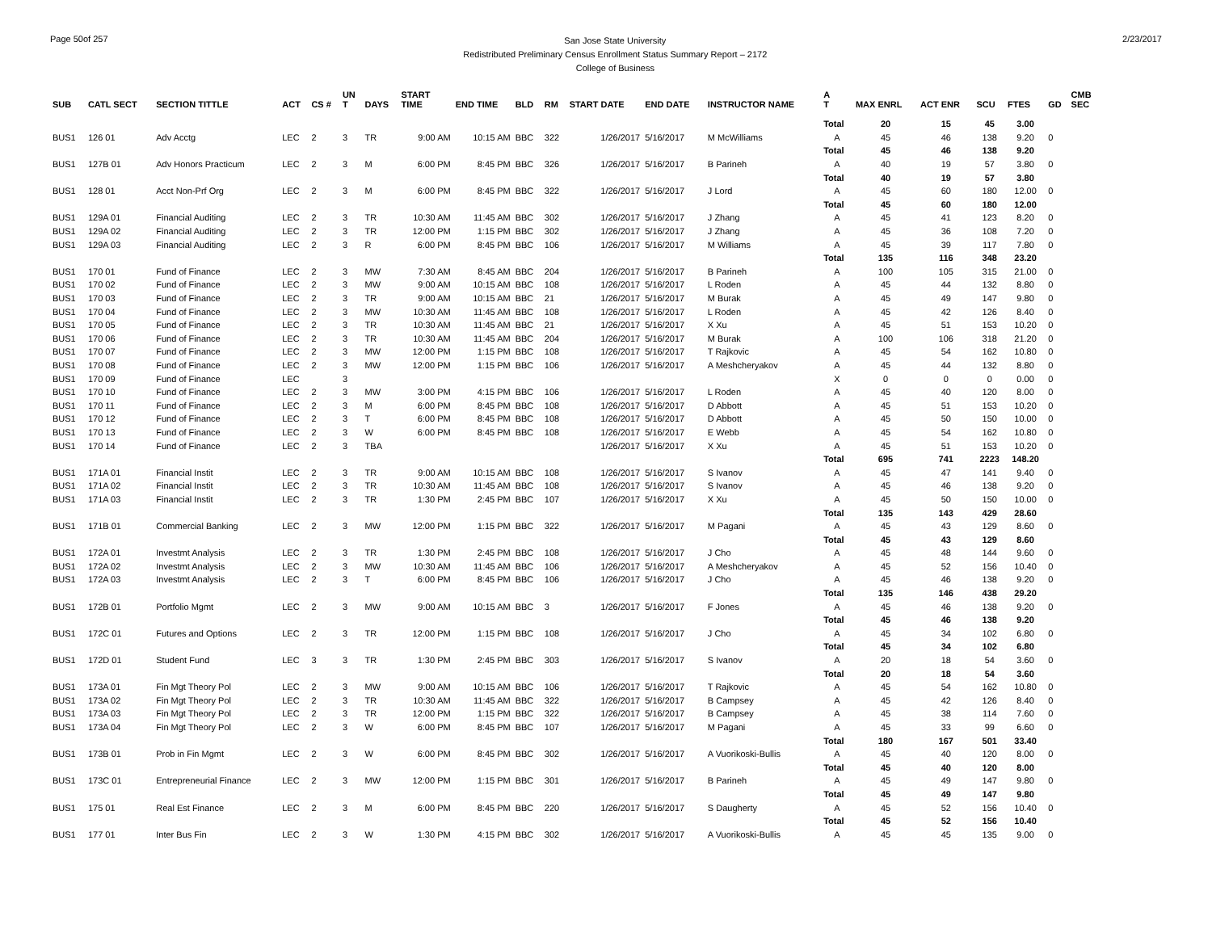Page 50of 257
San Jose State University
Redistributed Preliminary Census Enrollment Status Summary Report – 2172
College of Business
2/23/2017
| SUB | CATL SECT | SECTION TITTLE | ACT | CS # | UN T | DAYS | START TIME | END TIME | BLD | RM | START DATE | END DATE | INSTRUCTOR NAME | A T | MAX ENRL | ACT ENR | SCU | FTES | GD | CMB SEC |
| --- | --- | --- | --- | --- | --- | --- | --- | --- | --- | --- | --- | --- | --- | --- | --- | --- | --- | --- | --- | --- |
| | | | | | | | | | | | | | | Total | 20 | 15 | 45 | 3.00 | | |
| BUS1 | 126 01 | Adv Acctg | LEC | 2 | 3 | TR | 9:00 AM | 10:15 AM | BBC | 322 | 1/26/2017 | 5/16/2017 | M McWilliams | A | 45 | 46 | 138 | 9.20 | 0 | |
| | | | | | | | | | | | | | | Total | 45 | 46 | 138 | 9.20 | | |
| BUS1 | 127B 01 | Adv Honors Practicum | LEC | 2 | 3 | M | 6:00 PM | 8:45 PM | BBC | 326 | 1/26/2017 | 5/16/2017 | B Parineh | A | 40 | 19 | 57 | 3.80 | 0 | |
| | | | | | | | | | | | | | | Total | 40 | 19 | 57 | 3.80 | | |
| BUS1 | 128 01 | Acct Non-Prf Org | LEC | 2 | 3 | M | 6:00 PM | 8:45 PM | BBC | 322 | 1/26/2017 | 5/16/2017 | J Lord | A | 45 | 60 | 180 | 12.00 | 0 | |
| | | | | | | | | | | | | | | Total | 45 | 60 | 180 | 12.00 | | |
| BUS1 | 129A 01 | Financial Auditing | LEC | 2 | 3 | TR | 10:30 AM | 11:45 AM | BBC | 302 | 1/26/2017 | 5/16/2017 | J Zhang | A | 45 | 41 | 123 | 8.20 | 0 | |
| BUS1 | 129A 02 | Financial Auditing | LEC | 2 | 3 | TR | 12:00 PM | 1:15 PM | BBC | 302 | 1/26/2017 | 5/16/2017 | J Zhang | A | 45 | 36 | 108 | 7.20 | 0 | |
| BUS1 | 129A 03 | Financial Auditing | LEC | 2 | 3 | R | 6:00 PM | 8:45 PM | BBC | 106 | 1/26/2017 | 5/16/2017 | M Williams | A | 45 | 39 | 117 | 7.80 | 0 | |
| | | | | | | | | | | | | | | Total | 135 | 116 | 348 | 23.20 | | |
| BUS1 | 170 01 | Fund of Finance | LEC | 2 | 3 | MW | 7:30 AM | 8:45 AM | BBC | 204 | 1/26/2017 | 5/16/2017 | B Parineh | A | 100 | 105 | 315 | 21.00 | 0 | |
| BUS1 | 170 02 | Fund of Finance | LEC | 2 | 3 | MW | 9:00 AM | 10:15 AM | BBC | 108 | 1/26/2017 | 5/16/2017 | L Roden | A | 45 | 44 | 132 | 8.80 | 0 | |
| BUS1 | 170 03 | Fund of Finance | LEC | 2 | 3 | TR | 9:00 AM | 10:15 AM | BBC | 21 | 1/26/2017 | 5/16/2017 | M Burak | A | 45 | 49 | 147 | 9.80 | 0 | |
| BUS1 | 170 04 | Fund of Finance | LEC | 2 | 3 | MW | 10:30 AM | 11:45 AM | BBC | 108 | 1/26/2017 | 5/16/2017 | L Roden | A | 45 | 42 | 126 | 8.40 | 0 | |
| BUS1 | 170 05 | Fund of Finance | LEC | 2 | 3 | TR | 10:30 AM | 11:45 AM | BBC | 21 | 1/26/2017 | 5/16/2017 | X Xu | A | 45 | 51 | 153 | 10.20 | 0 | |
| BUS1 | 170 06 | Fund of Finance | LEC | 2 | 3 | TR | 10:30 AM | 11:45 AM | BBC | 204 | 1/26/2017 | 5/16/2017 | M Burak | A | 100 | 106 | 318 | 21.20 | 0 | |
| BUS1 | 170 07 | Fund of Finance | LEC | 2 | 3 | MW | 12:00 PM | 1:15 PM | BBC | 108 | 1/26/2017 | 5/16/2017 | T Rajkovic | A | 45 | 54 | 162 | 10.80 | 0 | |
| BUS1 | 170 08 | Fund of Finance | LEC | 2 | 3 | MW | 12:00 PM | 1:15 PM | BBC | 106 | 1/26/2017 | 5/16/2017 | A Meshcheryakov | A | 45 | 44 | 132 | 8.80 | 0 | |
| BUS1 | 170 09 | Fund of Finance | LEC | | 3 | | | | | | | | | X | 0 | 0 | 0 | 0.00 | 0 | |
| BUS1 | 170 10 | Fund of Finance | LEC | 2 | 3 | MW | 3:00 PM | 4:15 PM | BBC | 106 | 1/26/2017 | 5/16/2017 | L Roden | A | 45 | 40 | 120 | 8.00 | 0 | |
| BUS1 | 170 11 | Fund of Finance | LEC | 2 | 3 | M | 6:00 PM | 8:45 PM | BBC | 108 | 1/26/2017 | 5/16/2017 | D Abbott | A | 45 | 51 | 153 | 10.20 | 0 | |
| BUS1 | 170 12 | Fund of Finance | LEC | 2 | 3 | T | 6:00 PM | 8:45 PM | BBC | 108 | 1/26/2017 | 5/16/2017 | D Abbott | A | 45 | 50 | 150 | 10.00 | 0 | |
| BUS1 | 170 13 | Fund of Finance | LEC | 2 | 3 | W | 6:00 PM | 8:45 PM | BBC | 108 | 1/26/2017 | 5/16/2017 | E Webb | A | 45 | 54 | 162 | 10.80 | 0 | |
| BUS1 | 170 14 | Fund of Finance | LEC | 2 | 3 | TBA | | | | | 1/26/2017 | 5/16/2017 | X Xu | A | 45 | 51 | 153 | 10.20 | 0 | |
| | | | | | | | | | | | | | | Total | 695 | 741 | 2223 | 148.20 | | |
| BUS1 | 171A 01 | Financial Instit | LEC | 2 | 3 | TR | 9:00 AM | 10:15 AM | BBC | 108 | 1/26/2017 | 5/16/2017 | S Ivanov | A | 45 | 47 | 141 | 9.40 | 0 | |
| BUS1 | 171A 02 | Financial Instit | LEC | 2 | 3 | TR | 10:30 AM | 11:45 AM | BBC | 108 | 1/26/2017 | 5/16/2017 | S Ivanov | A | 45 | 46 | 138 | 9.20 | 0 | |
| BUS1 | 171A 03 | Financial Instit | LEC | 2 | 3 | TR | 1:30 PM | 2:45 PM | BBC | 107 | 1/26/2017 | 5/16/2017 | X Xu | A | 45 | 50 | 150 | 10.00 | 0 | |
| | | | | | | | | | | | | | | Total | 135 | 143 | 429 | 28.60 | | |
| BUS1 | 171B 01 | Commercial Banking | LEC | 2 | 3 | MW | 12:00 PM | 1:15 PM | BBC | 322 | 1/26/2017 | 5/16/2017 | M Pagani | A | 45 | 43 | 129 | 8.60 | 0 | |
| | | | | | | | | | | | | | | Total | 45 | 43 | 129 | 8.60 | | |
| BUS1 | 172A 01 | Investmt Analysis | LEC | 2 | 3 | TR | 1:30 PM | 2:45 PM | BBC | 108 | 1/26/2017 | 5/16/2017 | J Cho | A | 45 | 48 | 144 | 9.60 | 0 | |
| BUS1 | 172A 02 | Investmt Analysis | LEC | 2 | 3 | MW | 10:30 AM | 11:45 AM | BBC | 106 | 1/26/2017 | 5/16/2017 | A Meshcheryakov | A | 45 | 52 | 156 | 10.40 | 0 | |
| BUS1 | 172A 03 | Investmt Analysis | LEC | 2 | 3 | T | 6:00 PM | 8:45 PM | BBC | 106 | 1/26/2017 | 5/16/2017 | J Cho | A | 45 | 46 | 138 | 9.20 | 0 | |
| | | | | | | | | | | | | | | Total | 135 | 146 | 438 | 29.20 | | |
| BUS1 | 172B 01 | Portfolio Mgmt | LEC | 2 | 3 | MW | 9:00 AM | 10:15 AM | BBC | 3 | 1/26/2017 | 5/16/2017 | F Jones | A | 45 | 46 | 138 | 9.20 | 0 | |
| | | | | | | | | | | | | | | Total | 45 | 46 | 138 | 9.20 | | |
| BUS1 | 172C 01 | Futures and Options | LEC | 2 | 3 | TR | 12:00 PM | 1:15 PM | BBC | 108 | 1/26/2017 | 5/16/2017 | J Cho | A | 45 | 34 | 102 | 6.80 | 0 | |
| | | | | | | | | | | | | | | Total | 45 | 34 | 102 | 6.80 | | |
| BUS1 | 172D 01 | Student Fund | LEC | 3 | 3 | TR | 1:30 PM | 2:45 PM | BBC | 303 | 1/26/2017 | 5/16/2017 | S Ivanov | A | 20 | 18 | 54 | 3.60 | 0 | |
| | | | | | | | | | | | | | | Total | 20 | 18 | 54 | 3.60 | | |
| BUS1 | 173A 01 | Fin Mgt Theory Pol | LEC | 2 | 3 | MW | 9:00 AM | 10:15 AM | BBC | 106 | 1/26/2017 | 5/16/2017 | T Rajkovic | A | 45 | 54 | 162 | 10.80 | 0 | |
| BUS1 | 173A 02 | Fin Mgt Theory Pol | LEC | 2 | 3 | TR | 10:30 AM | 11:45 AM | BBC | 322 | 1/26/2017 | 5/16/2017 | B Campsey | A | 45 | 42 | 126 | 8.40 | 0 | |
| BUS1 | 173A 03 | Fin Mgt Theory Pol | LEC | 2 | 3 | TR | 12:00 PM | 1:15 PM | BBC | 322 | 1/26/2017 | 5/16/2017 | B Campsey | A | 45 | 38 | 114 | 7.60 | 0 | |
| BUS1 | 173A 04 | Fin Mgt Theory Pol | LEC | 2 | 3 | W | 6:00 PM | 8:45 PM | BBC | 107 | 1/26/2017 | 5/16/2017 | M Pagani | A | 45 | 33 | 99 | 6.60 | 0 | |
| | | | | | | | | | | | | | | Total | 180 | 167 | 501 | 33.40 | | |
| BUS1 | 173B 01 | Prob in Fin Mgmt | LEC | 2 | 3 | W | 6:00 PM | 8:45 PM | BBC | 302 | 1/26/2017 | 5/16/2017 | A Vuorikoski-Bullis | A | 45 | 40 | 120 | 8.00 | 0 | |
| | | | | | | | | | | | | | | Total | 45 | 40 | 120 | 8.00 | | |
| BUS1 | 173C 01 | Entrepreneurial Finance | LEC | 2 | 3 | MW | 12:00 PM | 1:15 PM | BBC | 301 | 1/26/2017 | 5/16/2017 | B Parineh | A | 45 | 49 | 147 | 9.80 | 0 | |
| | | | | | | | | | | | | | | Total | 45 | 49 | 147 | 9.80 | | |
| BUS1 | 175 01 | Real Est Finance | LEC | 2 | 3 | M | 6:00 PM | 8:45 PM | BBC | 220 | 1/26/2017 | 5/16/2017 | S Daugherty | A | 45 | 52 | 156 | 10.40 | 0 | |
| | | | | | | | | | | | | | | Total | 45 | 52 | 156 | 10.40 | | |
| BUS1 | 177 01 | Inter Bus Fin | LEC | 2 | 3 | W | 1:30 PM | 4:15 PM | BBC | 302 | 1/26/2017 | 5/16/2017 | A Vuorikoski-Bullis | A | 45 | 45 | 135 | 9.00 | 0 | |